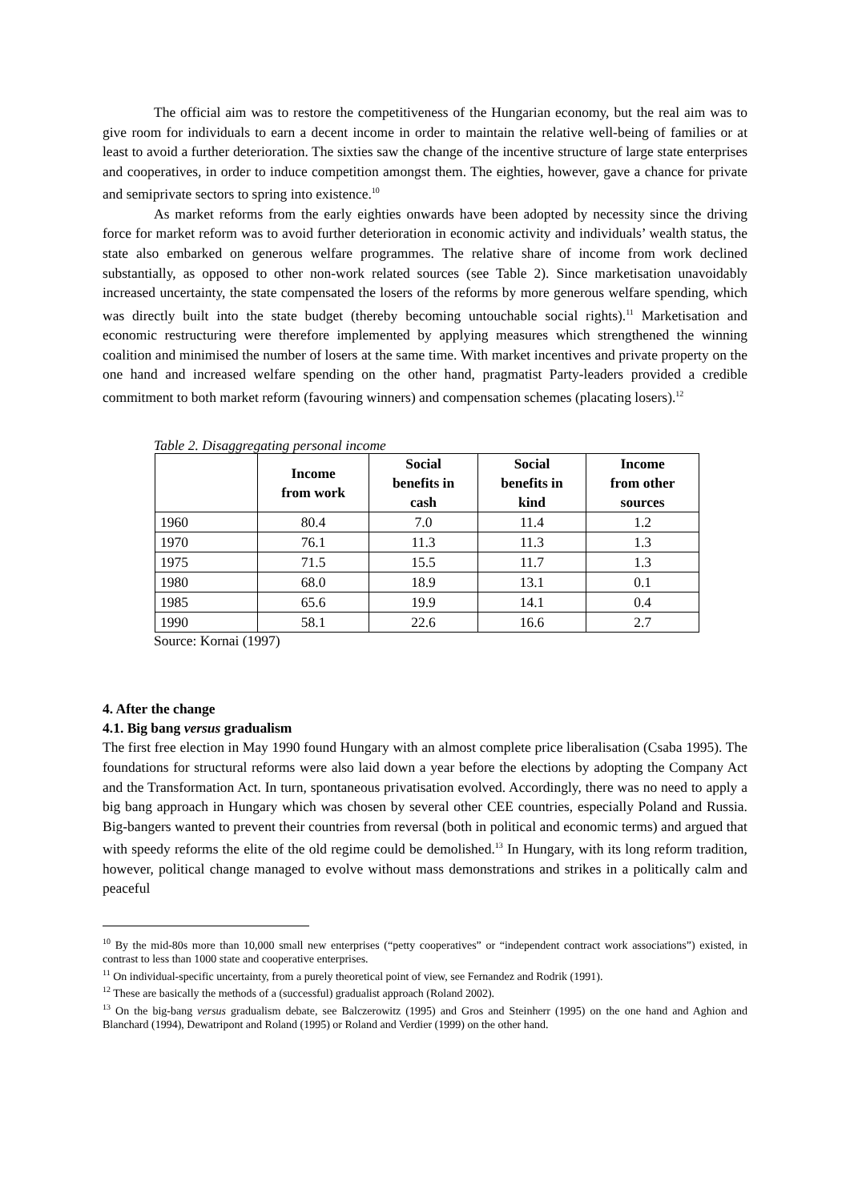The official aim was to restore the competitiveness of the Hungarian economy, but the real aim was to give room for individuals to earn a decent income in order to maintain the relative well-being of families or at least to avoid a further deterioration. The sixties saw the change of the incentive structure of large state enterprises and cooperatives, in order to induce competition amongst them. The eighties, however, gave a chance for private and semiprivate sectors to spring into existence.<sup>10</sup>
As market reforms from the early eighties onwards have been adopted by necessity since the driving force for market reform was to avoid further deterioration in economic activity and individuals’ wealth status, the state also embarked on generous welfare programmes. The relative share of income from work declined substantially, as opposed to other non-work related sources (see Table 2). Since marketisation unavoidably increased uncertainty, the state compensated the losers of the reforms by more generous welfare spending, which was directly built into the state budget (thereby becoming untouchable social rights).<sup>11</sup> Marketisation and economic restructuring were therefore implemented by applying measures which strengthened the winning coalition and minimised the number of losers at the same time. With market incentives and private property on the one hand and increased welfare spending on the other hand, pragmatist Party-leaders provided a credible commitment to both market reform (favouring winners) and compensation schemes (placating losers).<sup>12</sup>
Table 2. Disaggregating personal income
| | Income from work | Social benefits in cash | Social benefits in kind | Income from other sources |
| --- | --- | --- | --- | --- |
| 1960 | 80.4 | 7.0 | 11.4 | 1.2 |
| 1970 | 76.1 | 11.3 | 11.3 | 1.3 |
| 1975 | 71.5 | 15.5 | 11.7 | 1.3 |
| 1980 | 68.0 | 18.9 | 13.1 | 0.1 |
| 1985 | 65.6 | 19.9 | 14.1 | 0.4 |
| 1990 | 58.1 | 22.6 | 16.6 | 2.7 |
Source: Kornai (1997)
4. After the change
4.1. Big bang versus gradualism
The first free election in May 1990 found Hungary with an almost complete price liberalisation (Csaba 1995). The foundations for structural reforms were also laid down a year before the elections by adopting the Company Act and the Transformation Act. In turn, spontaneous privatisation evolved. Accordingly, there was no need to apply a big bang approach in Hungary which was chosen by several other CEE countries, especially Poland and Russia. Big-bangers wanted to prevent their countries from reversal (both in political and economic terms) and argued that with speedy reforms the elite of the old regime could be demolished.<sup>13</sup> In Hungary, with its long reform tradition, however, political change managed to evolve without mass demonstrations and strikes in a politically calm and peaceful
<sup>10</sup> By the mid-80s more than 10,000 small new enterprises (“petty cooperatives” or “independent contract work associations”) existed, in contrast to less than 1000 state and cooperative enterprises.
<sup>11</sup> On individual-specific uncertainty, from a purely theoretical point of view, see Fernandez and Rodrik (1991).
<sup>12</sup> These are basically the methods of a (successful) gradualist approach (Roland 2002).
<sup>13</sup> On the big-bang versus gradualism debate, see Balczerowitz (1995) and Gros and Steinherr (1995) on the one hand and Aghion and Blanchard (1994), Dewatripont and Roland (1995) or Roland and Verdier (1999) on the other hand.